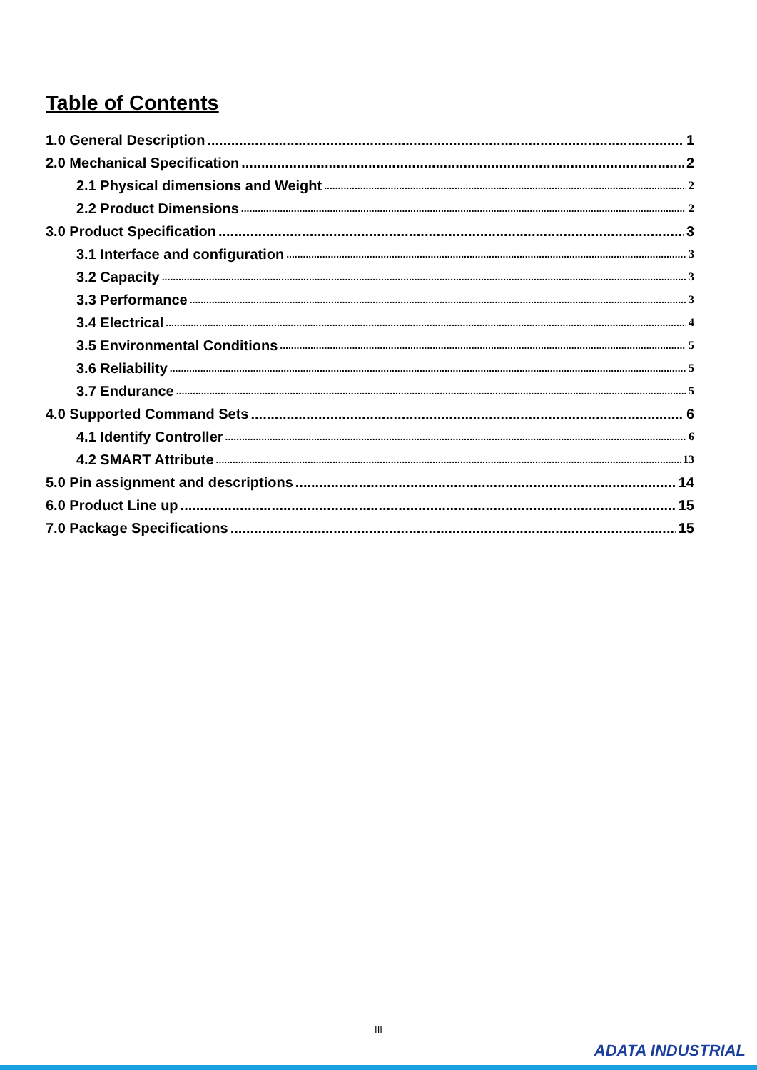Table of Contents
1.0 General Description 1
2.0 Mechanical Specification 2
2.1 Physical dimensions and Weight 2
2.2 Product Dimensions 2
3.0 Product Specification 3
3.1 Interface and configuration 3
3.2 Capacity 3
3.3 Performance 3
3.4 Electrical 4
3.5 Environmental Conditions 5
3.6 Reliability 5
3.7 Endurance 5
4.0 Supported Command Sets 6
4.1 Identify Controller 6
4.2 SMART Attribute 13
5.0 Pin assignment and descriptions 14
6.0 Product Line up 15
7.0 Package Specifications 15
III
ADATA INDUSTRIAL